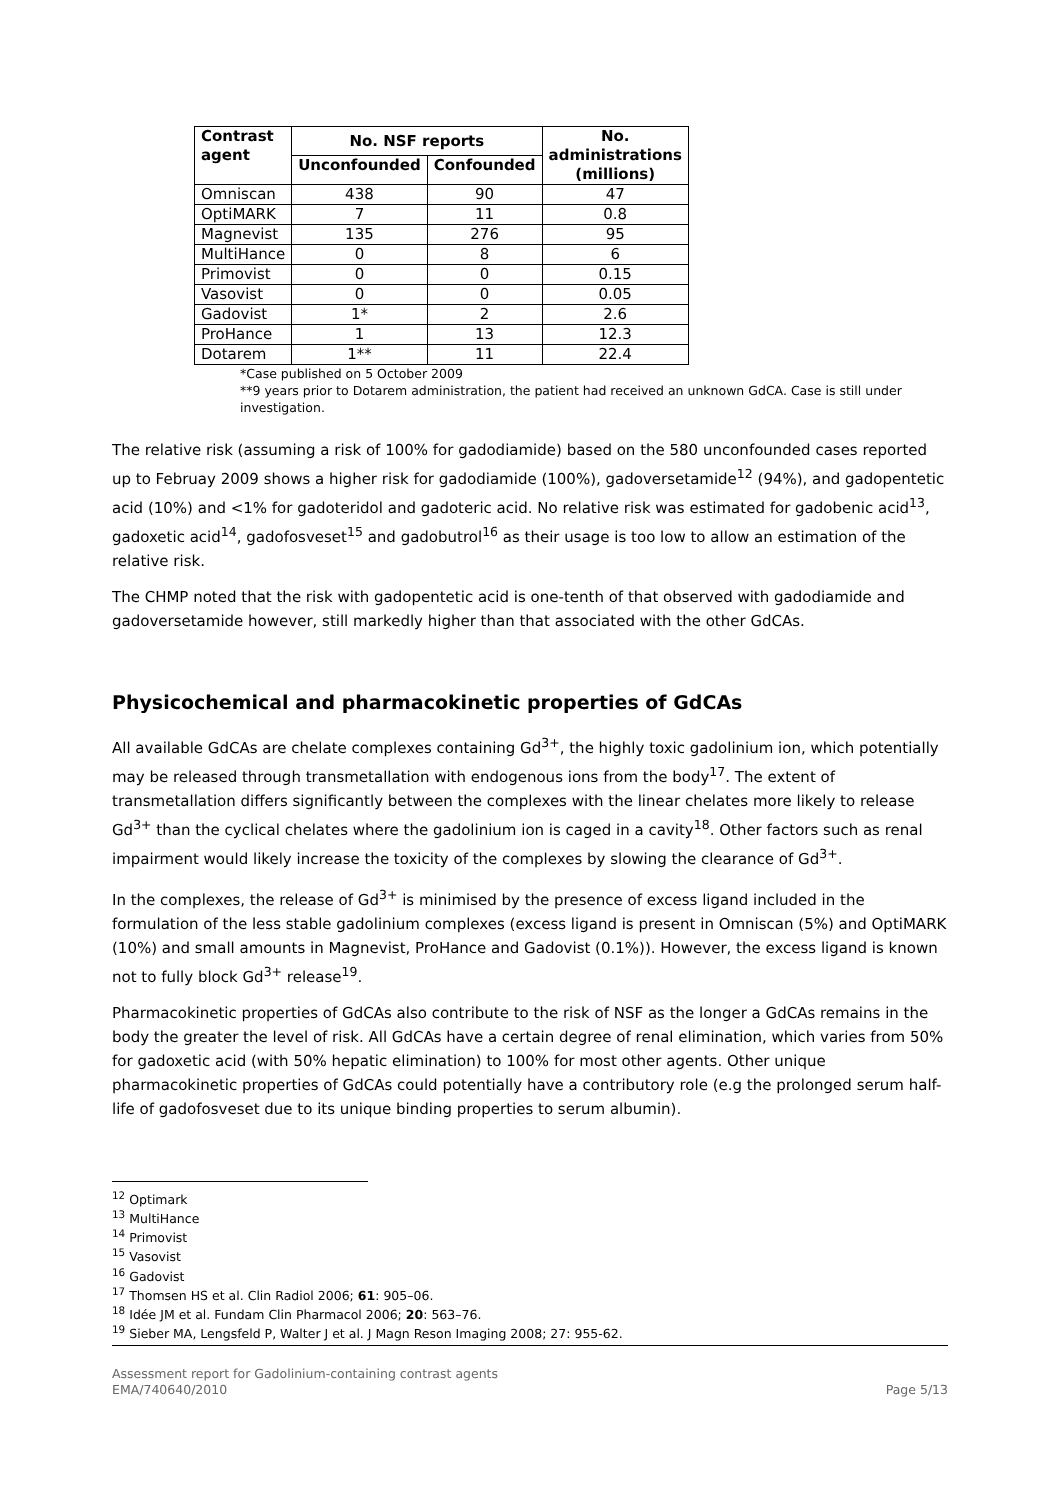| Contrast agent | No. NSF reports | | No. administrations (millions) |
| --- | --- | --- | --- |
| | Unconfounded | Confounded | |
| Omniscan | 438 | 90 | 47 |
| OptiMARK | 7 | 11 | 0.8 |
| Magnevist | 135 | 276 | 95 |
| MultiHance | 0 | 8 | 6 |
| Primovist | 0 | 0 | 0.15 |
| Vasovist | 0 | 0 | 0.05 |
| Gadovist | 1* | 2 | 2.6 |
| ProHance | 1 | 13 | 12.3 |
| Dotarem | 1** | 11 | 22.4 |
*Case published on 5 October 2009
**9 years prior to Dotarem administration, the patient had received an unknown GdCA. Case is still under investigation.
The relative risk (assuming a risk of 100% for gadodiamide) based on the 580 unconfounded cases reported up to Februay 2009 shows a higher risk for gadodiamide (100%), gadoversetamide<sup>12</sup> (94%), and gadopentetic acid (10%) and <1% for gadoteridol and gadoteric acid. No relative risk was estimated for gadobenic acid<sup>13</sup>, gadoxetic acid<sup>14</sup>, gadofosveset<sup>15</sup> and gadobutrol<sup>16</sup> as their usage is too low to allow an estimation of the relative risk.
The CHMP noted that the risk with gadopentetic acid is one-tenth of that observed with gadodiamide and gadoversetamide however, still markedly higher than that associated with the other GdCAs.
Physicochemical and pharmacokinetic properties of GdCAs
All available GdCAs are chelate complexes containing Gd<sup>3+</sup>, the highly toxic gadolinium ion, which potentially may be released through transmetallation with endogenous ions from the body<sup>17</sup>. The extent of transmetallation differs significantly between the complexes with the linear chelates more likely to release Gd<sup>3+</sup> than the cyclical chelates where the gadolinium ion is caged in a cavity<sup>18</sup>. Other factors such as renal impairment would likely increase the toxicity of the complexes by slowing the clearance of Gd<sup>3+</sup>.
In the complexes, the release of Gd<sup>3+</sup> is minimised by the presence of excess ligand included in the formulation of the less stable gadolinium complexes (excess ligand is present in Omniscan (5%) and OptiMARK (10%) and small amounts in Magnevist, ProHance and Gadovist (0.1%)). However, the excess ligand is known not to fully block Gd<sup>3+</sup> release<sup>19</sup>.
Pharmacokinetic properties of GdCAs also contribute to the risk of NSF as the longer a GdCAs remains in the body the greater the level of risk. All GdCAs have a certain degree of renal elimination, which varies from 50% for gadoxetic acid (with 50% hepatic elimination) to 100% for most other agents. Other unique pharmacokinetic properties of GdCAs could potentially have a contributory role (e.g the prolonged serum half-life of gadofosveset due to its unique binding properties to serum albumin).
<sup>12</sup> Optimark
<sup>13</sup> MultiHance
<sup>14</sup> Primovist
<sup>15</sup> Vasovist
<sup>16</sup> Gadovist
<sup>17</sup> Thomsen HS et al. Clin Radiol 2006; 61: 905–06.
<sup>18</sup> Idée JM et al. Fundam Clin Pharmacol 2006; 20: 563–76.
<sup>19</sup> Sieber MA, Lengsfeld P, Walter J et al. J Magn Reson Imaging 2008; 27: 955-62.
Assessment report for Gadolinium-containing contrast agents
EMA/740640/2010
Page 5/13